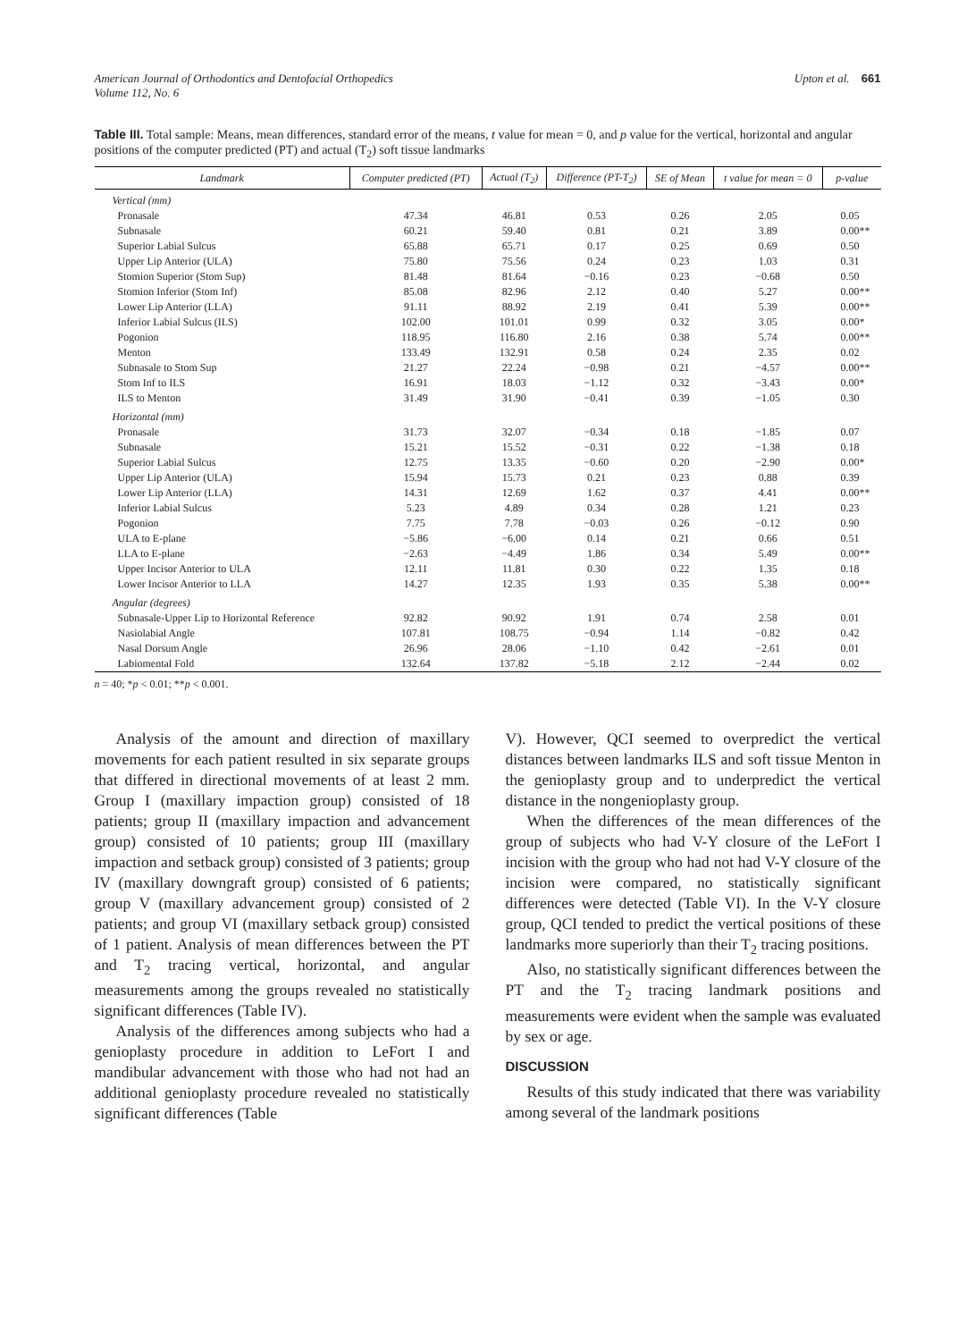American Journal of Orthodontics and Dentofacial Orthopedics
Volume 112, No. 6
Upton et al. 661
Table III. Total sample: Means, mean differences, standard error of the means, t value for mean = 0, and p value for the vertical, horizontal and angular positions of the computer predicted (PT) and actual (T<sub>2</sub>) soft tissue landmarks
| Landmark | Computer predicted (PT) | Actual (T<sub>2</sub>) | Difference (PT-T<sub>2</sub>) | SE of Mean | t value for mean = 0 | p-value |
| --- | --- | --- | --- | --- | --- | --- |
| Vertical (mm) | | | | | | |
| Pronasale | 47.34 | 46.81 | 0.53 | 0.26 | 2.05 | 0.05 |
| Subnasale | 60.21 | 59.40 | 0.81 | 0.21 | 3.89 | 0.00** |
| Superior Labial Sulcus | 65.88 | 65.71 | 0.17 | 0.25 | 0.69 | 0.50 |
| Upper Lip Anterior (ULA) | 75.80 | 75.56 | 0.24 | 0.23 | 1.03 | 0.31 |
| Stomion Superior (Stom Sup) | 81.48 | 81.64 | −0.16 | 0.23 | −0.68 | 0.50 |
| Stomion Inferior (Stom Inf) | 85.08 | 82.96 | 2.12 | 0.40 | 5.27 | 0.00** |
| Lower Lip Anterior (LLA) | 91.11 | 88.92 | 2.19 | 0.41 | 5.39 | 0.00** |
| Inferior Labial Sulcus (ILS) | 102.00 | 101.01 | 0.99 | 0.32 | 3.05 | 0.00* |
| Pogonion | 118.95 | 116.80 | 2.16 | 0.38 | 5.74 | 0.00** |
| Menton | 133.49 | 132.91 | 0.58 | 0.24 | 2.35 | 0.02 |
| Subnasale to Stom Sup | 21.27 | 22.24 | −0.98 | 0.21 | −4.57 | 0.00** |
| Stom Inf to ILS | 16.91 | 18.03 | −1.12 | 0.32 | −3.43 | 0.00* |
| ILS to Menton | 31.49 | 31.90 | −0.41 | 0.39 | −1.05 | 0.30 |
| Horizontal (mm) | | | | | | |
| Pronasale | 31.73 | 32.07 | −0.34 | 0.18 | −1.85 | 0.07 |
| Subnasale | 15.21 | 15.52 | −0.31 | 0.22 | −1.38 | 0.18 |
| Superior Labial Sulcus | 12.75 | 13.35 | −0.60 | 0.20 | −2.90 | 0.00* |
| Upper Lip Anterior (ULA) | 15.94 | 15.73 | 0.21 | 0.23 | 0.88 | 0.39 |
| Lower Lip Anterior (LLA) | 14.31 | 12.69 | 1.62 | 0.37 | 4.41 | 0.00** |
| Inferior Labial Sulcus | 5.23 | 4.89 | 0.34 | 0.28 | 1.21 | 0.23 |
| Pogonion | 7.75 | 7.78 | −0.03 | 0.26 | −0.12 | 0.90 |
| ULA to E-plane | −5.86 | −6.00 | 0.14 | 0.21 | 0.66 | 0.51 |
| LLA to E-plane | −2.63 | −4.49 | 1.86 | 0.34 | 5.49 | 0.00** |
| Upper Incisor Anterior to ULA | 12.11 | 11.81 | 0.30 | 0.22 | 1.35 | 0.18 |
| Lower Incisor Anterior to LLA | 14.27 | 12.35 | 1.93 | 0.35 | 5.38 | 0.00** |
| Angular (degrees) | | | | | | |
| Subnasale-Upper Lip to Horizontal Reference | 92.82 | 90.92 | 1.91 | 0.74 | 2.58 | 0.01 |
| Nasiolabial Angle | 107.81 | 108.75 | −0.94 | 1.14 | −0.82 | 0.42 |
| Nasal Dorsum Angle | 26.96 | 28.06 | −1.10 | 0.42 | −2.61 | 0.01 |
| Labiomental Fold | 132.64 | 137.82 | −5.18 | 2.12 | −2.44 | 0.02 |
n = 40; *p < 0.01; **p < 0.001.
Analysis of the amount and direction of maxillary movements for each patient resulted in six separate groups that differed in directional movements of at least 2 mm. Group I (maxillary impaction group) consisted of 18 patients; group II (maxillary impaction and advancement group) consisted of 10 patients; group III (maxillary impaction and setback group) consisted of 3 patients; group IV (maxillary downgraft group) consisted of 6 patients; group V (maxillary advancement group) consisted of 2 patients; and group VI (maxillary setback group) consisted of 1 patient. Analysis of mean differences between the PT and T<sub>2</sub> tracing vertical, horizontal, and angular measurements among the groups revealed no statistically significant differences (Table IV).
Analysis of the differences among subjects who had a genioplasty procedure in addition to LeFort I and mandibular advancement with those who had not had an additional genioplasty procedure revealed no statistically significant differences (Table
V). However, QCI seemed to overpredict the vertical distances between landmarks ILS and soft tissue Menton in the genioplasty group and to underpredict the vertical distance in the nongenioplasty group.
When the differences of the mean differences of the group of subjects who had V-Y closure of the LeFort I incision with the group who had not had V-Y closure of the incision were compared, no statistically significant differences were detected (Table VI). In the V-Y closure group, QCI tended to predict the vertical positions of these landmarks more superiorly than their T<sub>2</sub> tracing positions.
Also, no statistically significant differences between the PT and the T<sub>2</sub> tracing landmark positions and measurements were evident when the sample was evaluated by sex or age.
DISCUSSION
Results of this study indicated that there was variability among several of the landmark positions